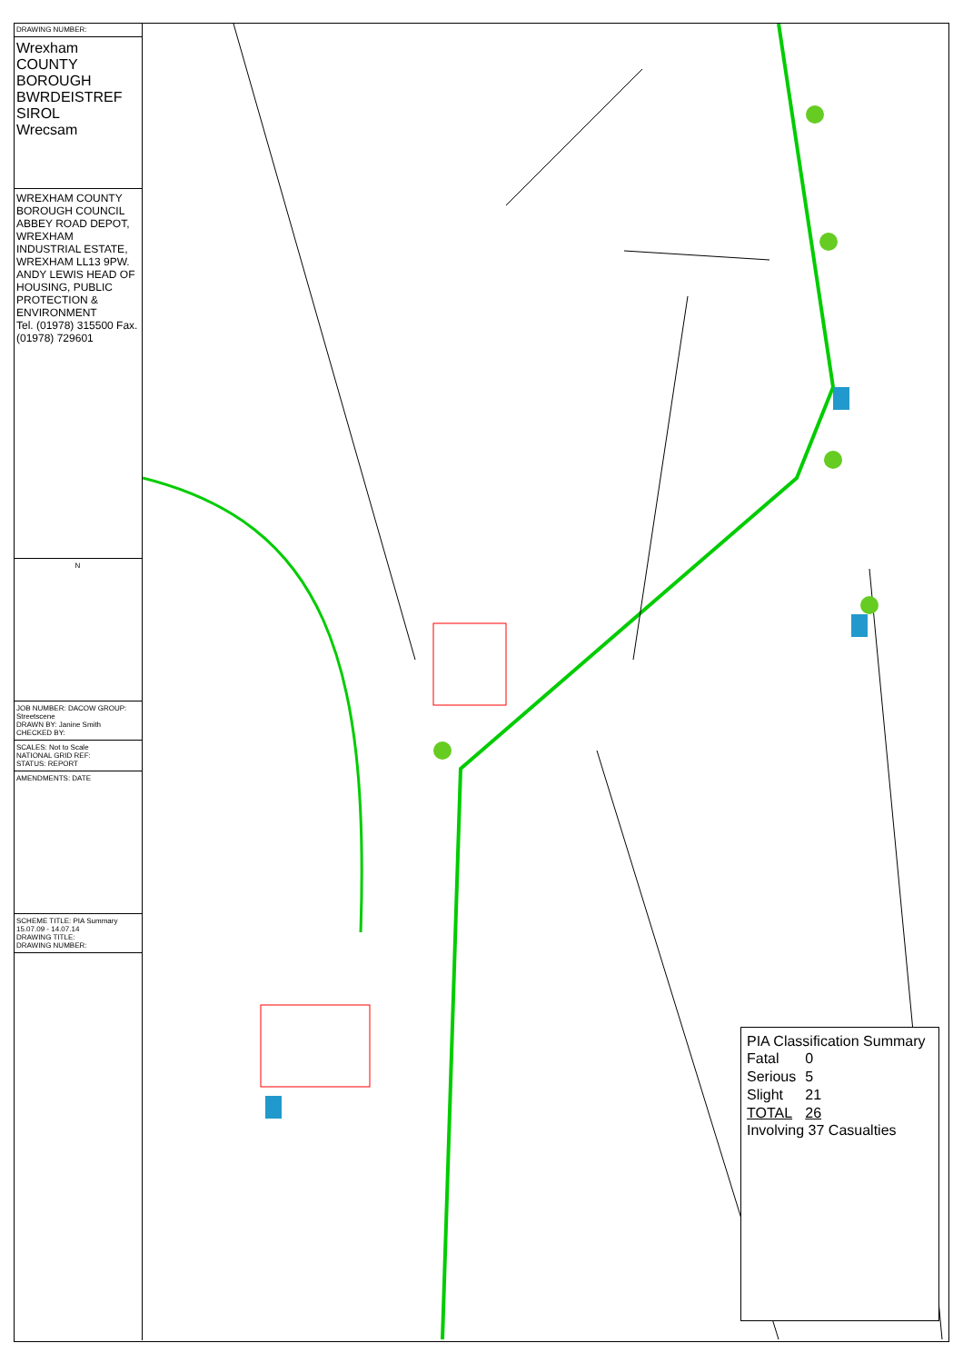DRAWING NUMBER:
Wrexham
COUNTY BOROUGH
BWRDEISTREF SIROL
Wrecsam
WREXHAM COUNTY BOROUGH COUNCIL
ABBEY ROAD DEPOT, WREXHAM INDUSTRIAL ESTATE, WREXHAM LL13 9PW.
ANDY LEWIS HEAD OF HOUSING, PUBLIC PROTECTION & ENVIRONMENT
Tel. (01978) 315500 Fax. (01978) 729601
N
JOB NUMBER: DACOW GROUP: Streetscene
DRAWN BY: Janine Smith
CHECKED BY:
SCALES: Not to Scale
NATIONAL GRID REF:
STATUS: REPORT
AMENDMENTS: DATE
SCHEME TITLE: PIA Summary 15.07.09 - 14.07.14
DRAWING TITLE:
DRAWING NUMBER:
PIA Classification Summary
| Fatal | 0 |
| Serious | 5 |
| Slight | 21 |
| TOTAL | 26 |
Involving 37 Casualties